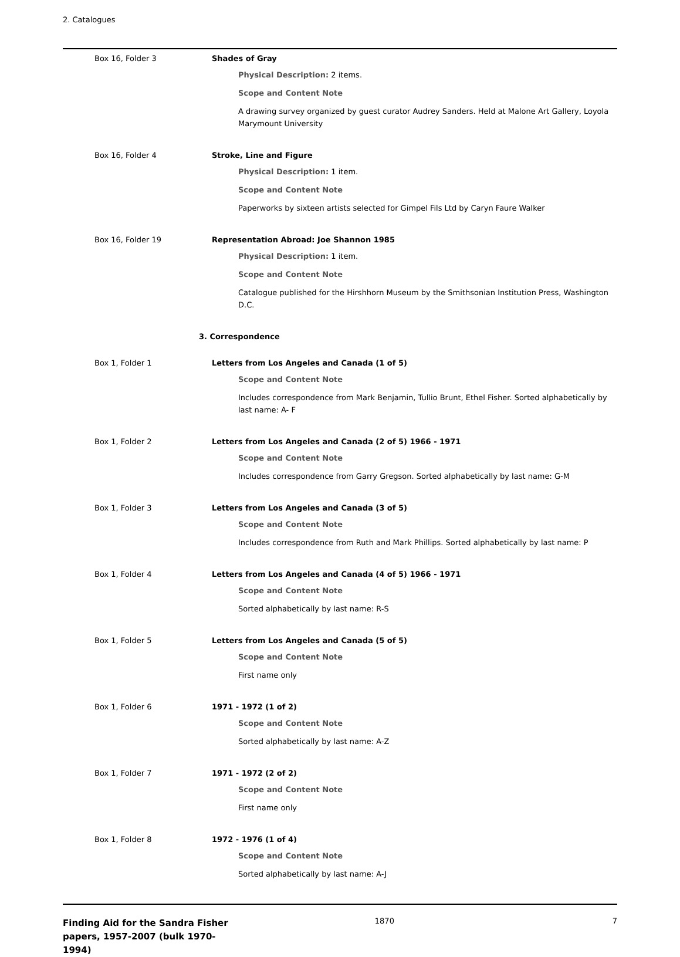2. Catalogues
Box 16, Folder 3 Shades of Gray
Physical Description: 2 items.
Scope and Content Note
A drawing survey organized by guest curator Audrey Sanders. Held at Malone Art Gallery, Loyola Marymount University
Box 16, Folder 4 Stroke, Line and Figure
Physical Description: 1 item.
Scope and Content Note
Paperworks by sixteen artists selected for Gimpel Fils Ltd by Caryn Faure Walker
Box 16, Folder 19 Representation Abroad: Joe Shannon 1985
Physical Description: 1 item.
Scope and Content Note
Catalogue published for the Hirshhorn Museum by the Smithsonian Institution Press, Washington D.C.
3. Correspondence
Box 1, Folder 1 Letters from Los Angeles and Canada (1 of 5)
Scope and Content Note
Includes correspondence from Mark Benjamin, Tullio Brunt, Ethel Fisher. Sorted alphabetically by last name: A- F
Box 1, Folder 2 Letters from Los Angeles and Canada (2 of 5) 1966 - 1971
Scope and Content Note
Includes correspondence from Garry Gregson. Sorted alphabetically by last name: G-M
Box 1, Folder 3 Letters from Los Angeles and Canada (3 of 5)
Scope and Content Note
Includes correspondence from Ruth and Mark Phillips. Sorted alphabetically by last name: P
Box 1, Folder 4 Letters from Los Angeles and Canada (4 of 5) 1966 - 1971
Scope and Content Note
Sorted alphabetically by last name: R-S
Box 1, Folder 5 Letters from Los Angeles and Canada (5 of 5)
Scope and Content Note
First name only
Box 1, Folder 6 1971 - 1972 (1 of 2)
Scope and Content Note
Sorted alphabetically by last name: A-Z
Box 1, Folder 7 1971 - 1972 (2 of 2)
Scope and Content Note
First name only
Box 1, Folder 8 1972 - 1976 (1 of 4)
Scope and Content Note
Sorted alphabetically by last name: A-J
Finding Aid for the Sandra Fisher papers, 1957-2007 (bulk 1970-1994)
1870 7